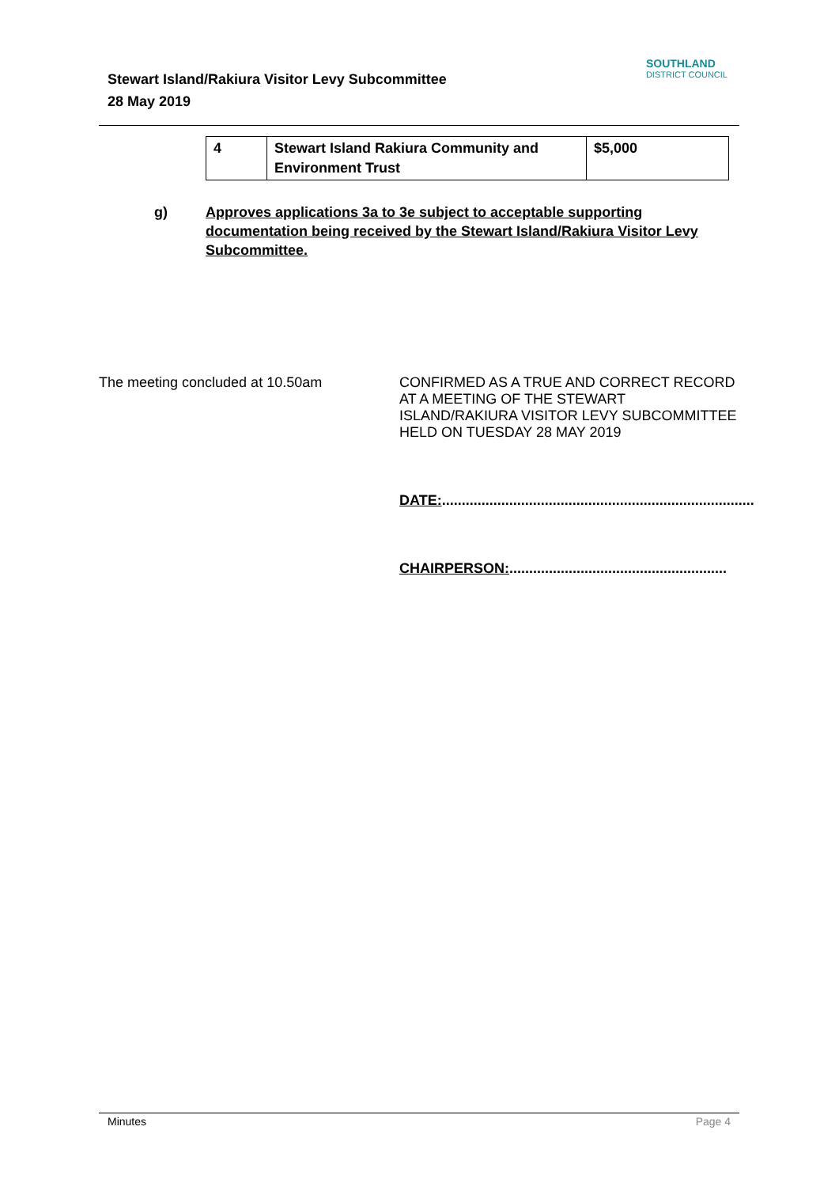Stewart Island/Rakiura Visitor Levy Subcommittee
28 May 2019
SOUTHLAND
DISTRICT COUNCIL
| 4 | Stewart Island Rakiura Community and Environment Trust | $5,000 |
g) Approves applications 3a to 3e subject to acceptable supporting documentation being received by the Stewart Island/Rakiura Visitor Levy Subcommittee.
The meeting concluded at 10.50am
CONFIRMED AS A TRUE AND CORRECT RECORD AT A MEETING OF THE STEWART ISLAND/RAKIURA VISITOR LEVY SUBCOMMITTEE HELD ON TUESDAY 28 MAY 2019
DATE:...............................................................................
CHAIRPERSON:.......................................................
Minutes Page 4